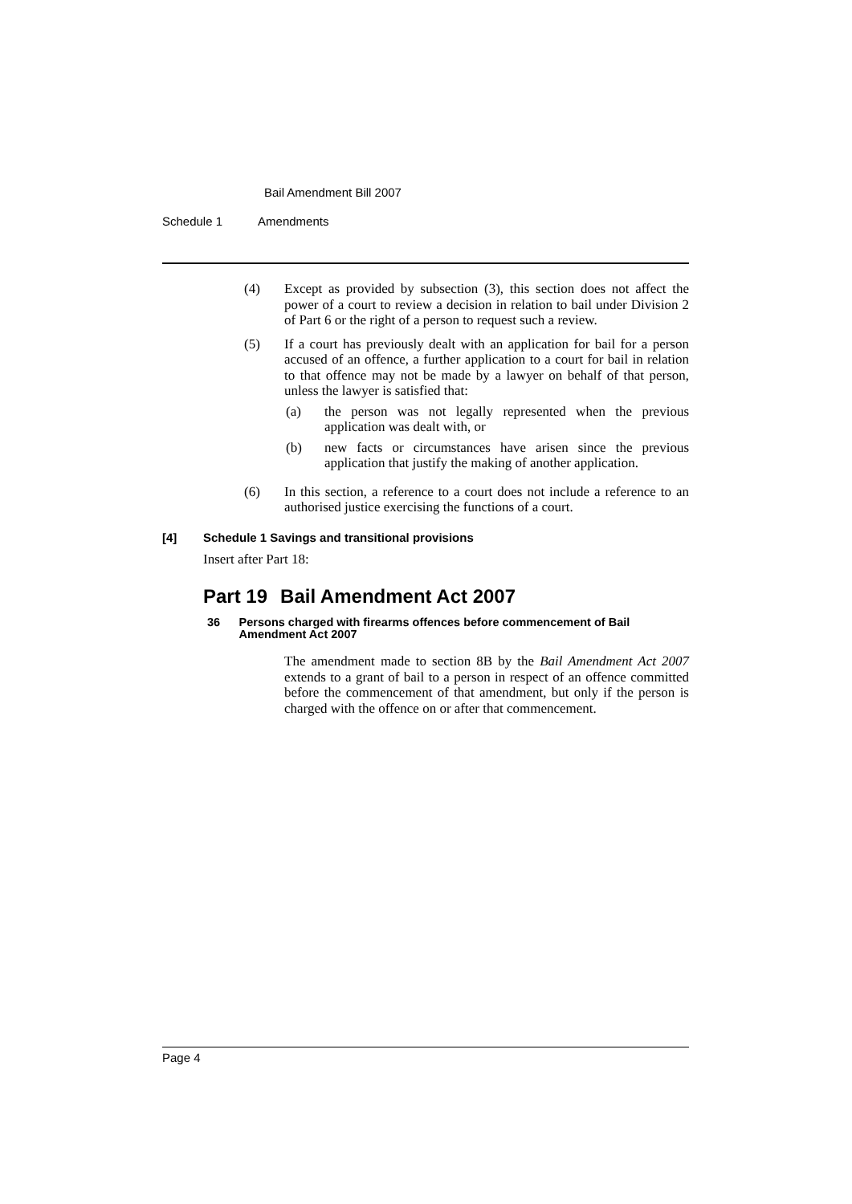Bail Amendment Bill 2007
Schedule 1 Amendments
(4) Except as provided by subsection (3), this section does not affect the power of a court to review a decision in relation to bail under Division 2 of Part 6 or the right of a person to request such a review.
(5) If a court has previously dealt with an application for bail for a person accused of an offence, a further application to a court for bail in relation to that offence may not be made by a lawyer on behalf of that person, unless the lawyer is satisfied that:
(a) the person was not legally represented when the previous application was dealt with, or
(b) new facts or circumstances have arisen since the previous application that justify the making of another application.
(6) In this section, a reference to a court does not include a reference to an authorised justice exercising the functions of a court.
[4] Schedule 1 Savings and transitional provisions
Insert after Part 18:
Part 19 Bail Amendment Act 2007
36 Persons charged with firearms offences before commencement of Bail Amendment Act 2007
The amendment made to section 8B by the Bail Amendment Act 2007 extends to a grant of bail to a person in respect of an offence committed before the commencement of that amendment, but only if the person is charged with the offence on or after that commencement.
Page 4